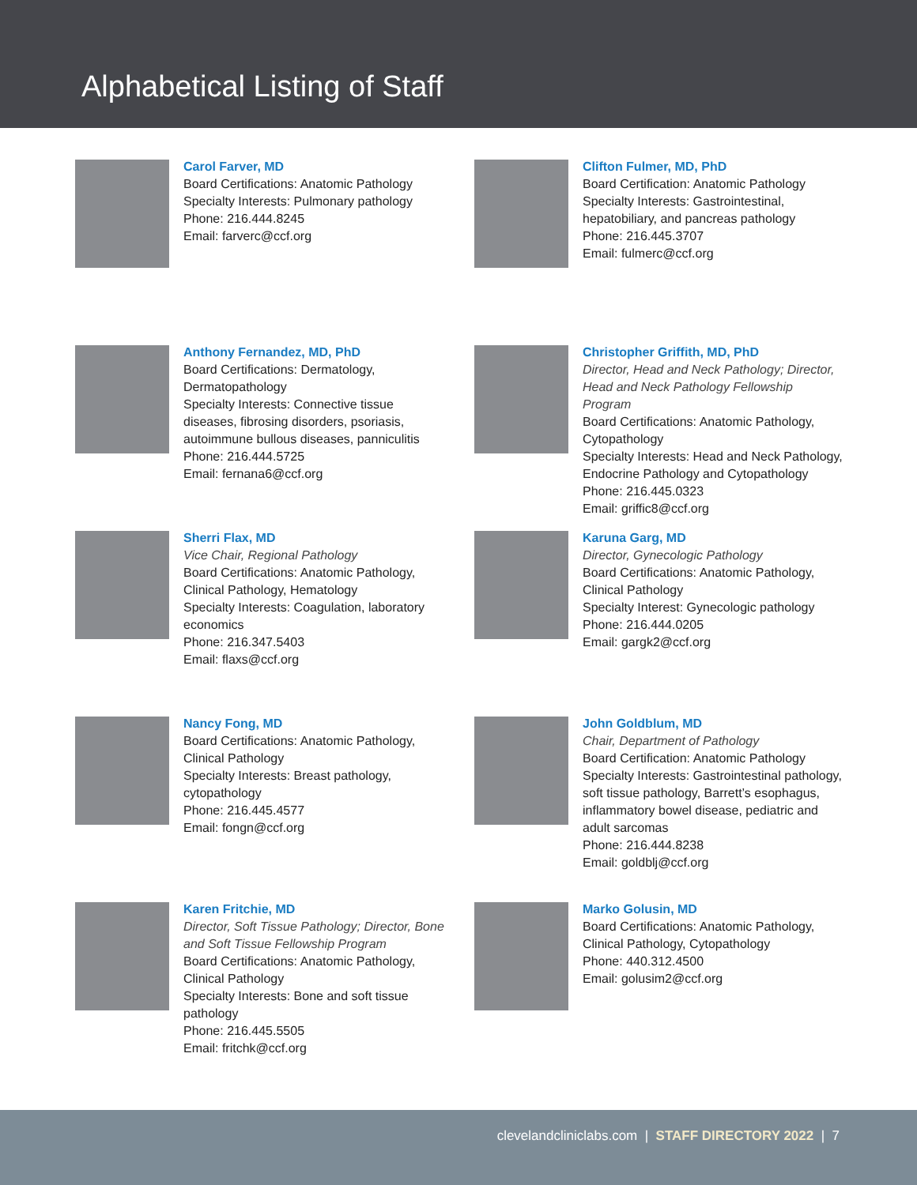Alphabetical Listing of Staff
Carol Farver, MD
Board Certifications: Anatomic Pathology
Specialty Interests: Pulmonary pathology
Phone: 216.444.8245
Email: farverc@ccf.org
Clifton Fulmer, MD, PhD
Board Certification: Anatomic Pathology
Specialty Interests: Gastrointestinal, hepatobiliary, and pancreas pathology
Phone: 216.445.3707
Email: fulmerc@ccf.org
Anthony Fernandez, MD, PhD
Board Certifications: Dermatology, Dermatopathology
Specialty Interests: Connective tissue diseases, fibrosing disorders, psoriasis, autoimmune bullous diseases, panniculitis
Phone: 216.444.5725
Email: fernana6@ccf.org
Christopher Griffith, MD, PhD
Director, Head and Neck Pathology; Director, Head and Neck Pathology Fellowship Program
Board Certifications: Anatomic Pathology, Cytopathology
Specialty Interests: Head and Neck Pathology, Endocrine Pathology and Cytopathology
Phone: 216.445.0323
Email: griffic8@ccf.org
Sherri Flax, MD
Vice Chair, Regional Pathology
Board Certifications: Anatomic Pathology, Clinical Pathology, Hematology
Specialty Interests: Coagulation, laboratory economics
Phone: 216.347.5403
Email: flaxs@ccf.org
Karuna Garg, MD
Director, Gynecologic Pathology
Board Certifications: Anatomic Pathology, Clinical Pathology
Specialty Interest: Gynecologic pathology
Phone: 216.444.0205
Email: gargk2@ccf.org
Nancy Fong, MD
Board Certifications: Anatomic Pathology, Clinical Pathology
Specialty Interests: Breast pathology, cytopathology
Phone: 216.445.4577
Email: fongn@ccf.org
John Goldblum, MD
Chair, Department of Pathology
Board Certification: Anatomic Pathology
Specialty Interests: Gastrointestinal pathology, soft tissue pathology, Barrett’s esophagus, inflammatory bowel disease, pediatric and adult sarcomas
Phone: 216.444.8238
Email: goldblj@ccf.org
Karen Fritchie, MD
Director, Soft Tissue Pathology; Director, Bone and Soft Tissue Fellowship Program
Board Certifications: Anatomic Pathology, Clinical Pathology
Specialty Interests: Bone and soft tissue pathology
Phone: 216.445.5505
Email: fritchk@ccf.org
Marko Golusin, MD
Board Certifications: Anatomic Pathology, Clinical Pathology, Cytopathology
Phone: 440.312.4500
Email: golusim2@ccf.org
clevelandcliniclabs.com | STAFF DIRECTORY 2022 | 7